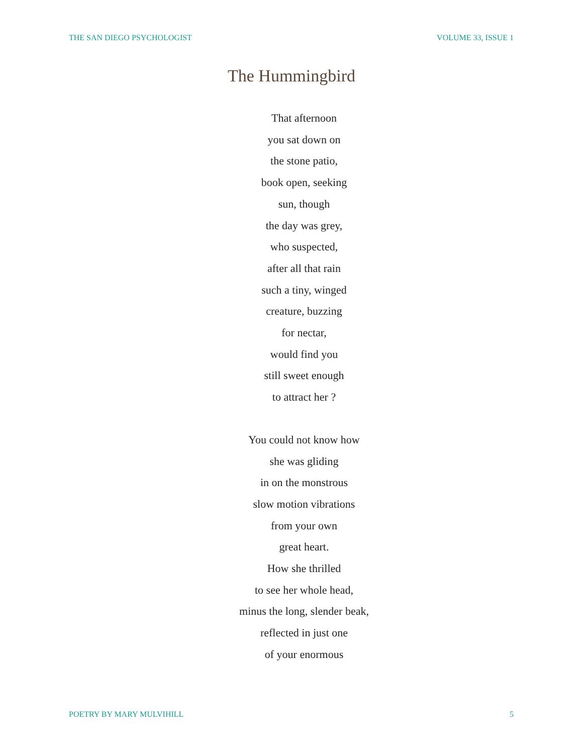THE SAN DIEGO PSYCHOLOGIST VOLUME 33, ISSUE 1
The Hummingbird
That afternoon
you sat down on
the stone patio,
book open, seeking
sun, though
the day was grey,
who suspected,
after all that rain
such a tiny, winged
creature, buzzing
for nectar,
would find you
still sweet enough
to attract her ?
You could not know how
she was gliding
in on the monstrous
slow motion vibrations
from your own
great heart.
How she thrilled
to see her whole head,
minus the long, slender beak,
reflected in just one
of your enormous
POETRY BY MARY MULVIHILL 5